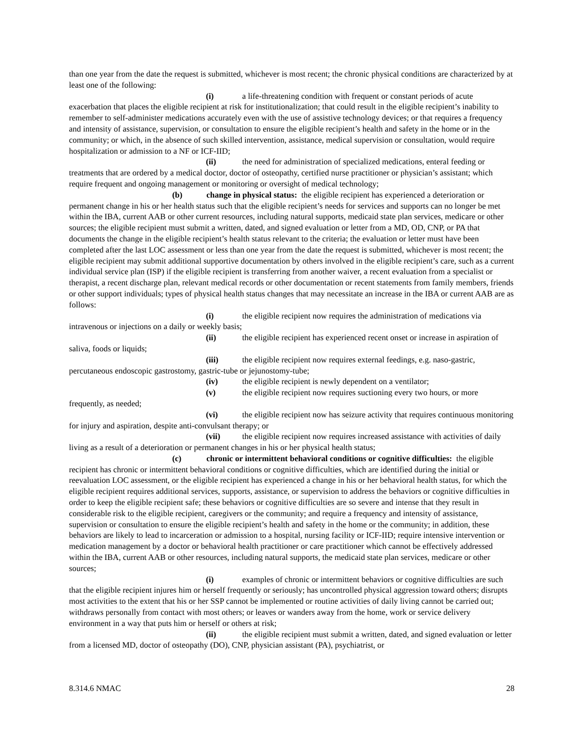than one year from the date the request is submitted, whichever is most recent; the chronic physical conditions are characterized by at least one of the following:
(i) a life-threatening condition with frequent or constant periods of acute exacerbation that places the eligible recipient at risk for institutionalization; that could result in the eligible recipient’s inability to remember to self-administer medications accurately even with the use of assistive technology devices; or that requires a frequency and intensity of assistance, supervision, or consultation to ensure the eligible recipient’s health and safety in the home or in the community; or which, in the absence of such skilled intervention, assistance, medical supervision or consultation, would require hospitalization or admission to a NF or ICF-IID;
(ii) the need for administration of specialized medications, enteral feeding or treatments that are ordered by a medical doctor, doctor of osteopathy, certified nurse practitioner or physician’s assistant; which require frequent and ongoing management or monitoring or oversight of medical technology;
(b) change in physical status: the eligible recipient has experienced a deterioration or permanent change in his or her health status such that the eligible recipient’s needs for services and supports can no longer be met within the IBA, current AAB or other current resources, including natural supports, medicaid state plan services, medicare or other sources; the eligible recipient must submit a written, dated, and signed evaluation or letter from a MD, OD, CNP, or PA that documents the change in the eligible recipient’s health status relevant to the criteria; the evaluation or letter must have been completed after the last LOC assessment or less than one year from the date the request is submitted, whichever is most recent; the eligible recipient may submit additional supportive documentation by others involved in the eligible recipient’s care, such as a current individual service plan (ISP) if the eligible recipient is transferring from another waiver, a recent evaluation from a specialist or therapist, a recent discharge plan, relevant medical records or other documentation or recent statements from family members, friends or other support individuals; types of physical health status changes that may necessitate an increase in the IBA or current AAB are as follows:
(i) the eligible recipient now requires the administration of medications via intravenous or injections on a daily or weekly basis;
(ii) the eligible recipient has experienced recent onset or increase in aspiration of saliva, foods or liquids;
(iii) the eligible recipient now requires external feedings, e.g. naso-gastric, percutaneous endoscopic gastrostomy, gastric-tube or jejunostomy-tube;
(iv) the eligible recipient is newly dependent on a ventilator;
(v) the eligible recipient now requires suctioning every two hours, or more frequently, as needed;
(vi) the eligible recipient now has seizure activity that requires continuous monitoring for injury and aspiration, despite anti-convulsant therapy; or
(vii) the eligible recipient now requires increased assistance with activities of daily living as a result of a deterioration or permanent changes in his or her physical health status;
(c) chronic or intermittent behavioral conditions or cognitive difficulties: the eligible recipient has chronic or intermittent behavioral conditions or cognitive difficulties, which are identified during the initial or reevaluation LOC assessment, or the eligible recipient has experienced a change in his or her behavioral health status, for which the eligible recipient requires additional services, supports, assistance, or supervision to address the behaviors or cognitive difficulties in order to keep the eligible recipient safe; these behaviors or cognitive difficulties are so severe and intense that they result in considerable risk to the eligible recipient, caregivers or the community; and require a frequency and intensity of assistance, supervision or consultation to ensure the eligible recipient’s health and safety in the home or the community; in addition, these behaviors are likely to lead to incarceration or admission to a hospital, nursing facility or ICF-IID; require intensive intervention or medication management by a doctor or behavioral health practitioner or care practitioner which cannot be effectively addressed within the IBA, current AAB or other resources, including natural supports, the medicaid state plan services, medicare or other sources;
(i) examples of chronic or intermittent behaviors or cognitive difficulties are such that the eligible recipient injures him or herself frequently or seriously; has uncontrolled physical aggression toward others; disrupts most activities to the extent that his or her SSP cannot be implemented or routine activities of daily living cannot be carried out; withdraws personally from contact with most others; or leaves or wanders away from the home, work or service delivery environment in a way that puts him or herself or others at risk;
(ii) the eligible recipient must submit a written, dated, and signed evaluation or letter from a licensed MD, doctor of osteopathy (DO), CNP, physician assistant (PA), psychiatrist, or
8.314.6 NMAC 28